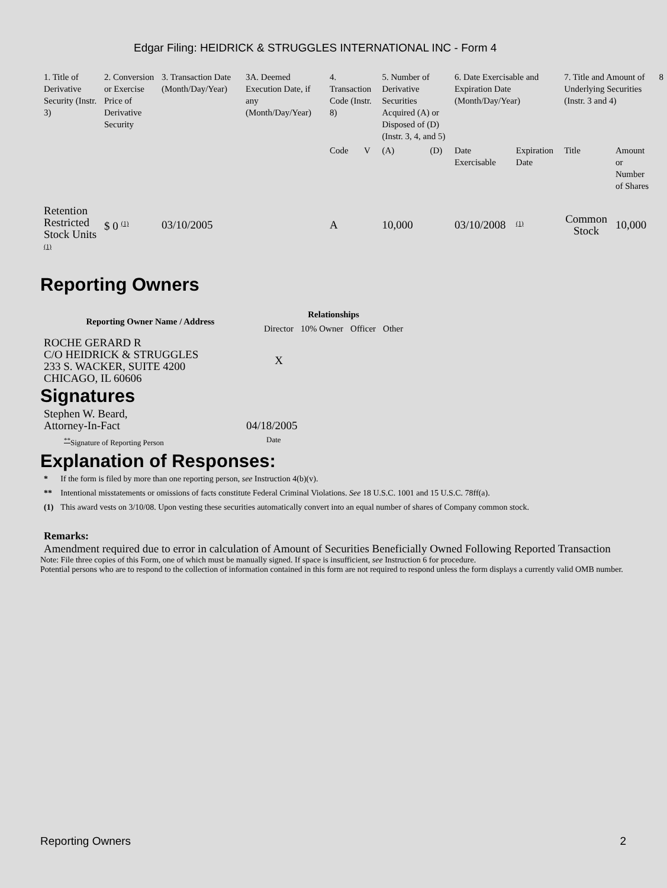Edgar Filing: HEIDRICK & STRUGGLES INTERNATIONAL INC - Form 4
| 1. Title of Derivative Security (Instr. 3) | 2. Conversion or Exercise Price of Derivative Security | 3. Transaction Date (Month/Day/Year) | 3A. Deemed Execution Date, if any (Month/Day/Year) | 4. Transaction Code (Instr. 8) | | 5. Number of Derivative Securities Acquired (A) or Disposed of (D) (Instr. 3, 4, and 5) | | 6. Date Exercisable and Expiration Date (Month/Day/Year) | | 7. Title and Amount of Underlying Securities (Instr. 3 and 4) | | 8 |
| --- | --- | --- | --- | --- | --- | --- | --- | --- | --- | --- | --- | --- |
| | | | | Code | V | (A) | (D) | Date Exercisable | Expiration Date | Title | Amount or Number of Shares | |
| Retention Restricted Stock Units <sup>(1)</sup> | $ 0 <sup>(1)</sup> | 03/10/2005 | | A | | 10,000 | | 03/10/2008 | <sup>(1)</sup> | Common Stock | 10,000 | |
Reporting Owners
| Reporting Owner Name / Address | Relationships | | | |
| --- | --- | --- | --- | --- |
| | Director | 10% Owner | Officer | Other |
| ROCHE GERARD R C/O HEIDRICK & STRUGGLES 233 S. WACKER, SUITE 4200 CHICAGO, IL 60606 | X | | | |
Signatures
| Stephen W. Beard, Attorney-In-Fact | 04/18/2005 |
| <sup>**</sup> Signature of Reporting Person | Date |
Explanation of Responses:
| * | If the form is filed by more than one reporting person, see Instruction 4(b)(v). |
| ** | Intentional misstatements or omissions of facts constitute Federal Criminal Violations. See 18 U.S.C. 1001 and 15 U.S.C. 78ff(a). |
| (1) | This award vests on 3/10/08. Upon vesting these securities automatically convert into an equal number of shares of Company common stock. |
Remarks:
Amendment required due to error in calculation of Amount of Securities Beneficially Owned Following Reported Transaction
Note: File three copies of this Form, one of which must be manually signed. If space is insufficient, see Instruction 6 for procedure.
Potential persons who are to respond to the collection of information contained in this form are not required to respond unless the form displays a currently valid OMB number.
Reporting Owners 2